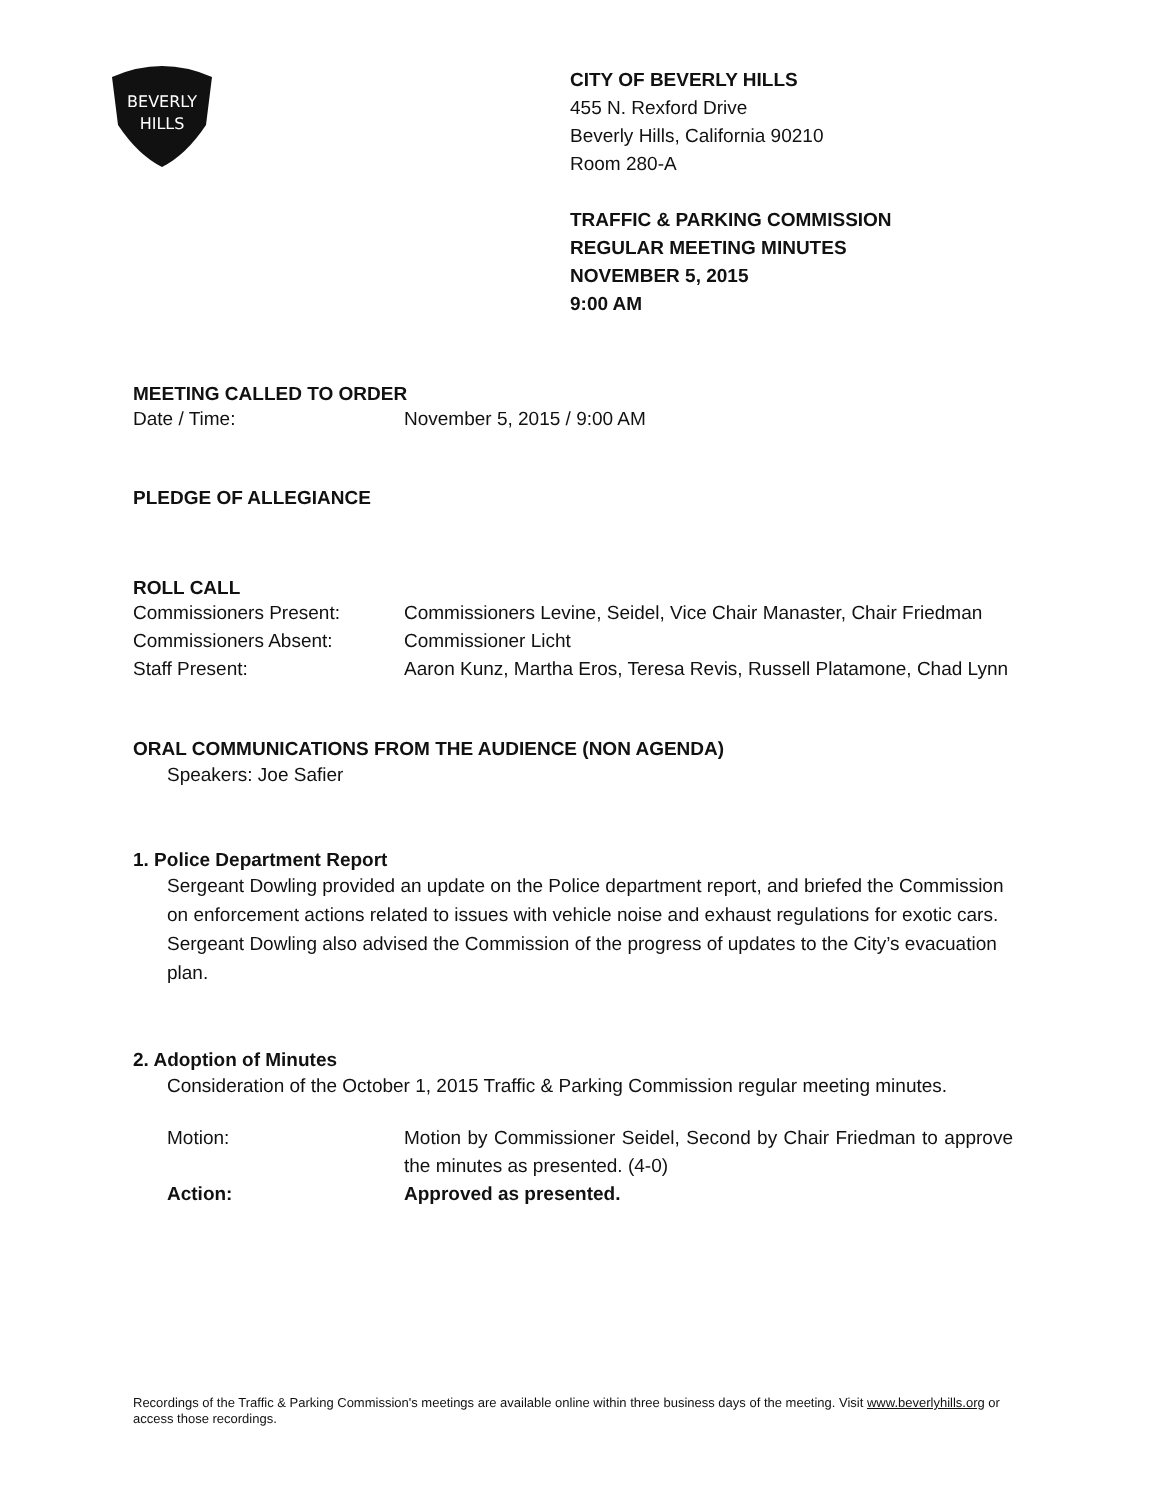BEVERLY
HILLS
CITY OF BEVERLY HILLS
455 N. Rexford Drive
Beverly Hills, California 90210
Room 280-A
TRAFFIC & PARKING COMMISSION
REGULAR MEETING MINUTES
NOVEMBER 5, 2015
9:00 AM
MEETING CALLED TO ORDER
Date / Time: November 5, 2015 / 9:00 AM
PLEDGE OF ALLEGIANCE
ROLL CALL
Commissioners Present: Commissioners Levine, Seidel, Vice Chair Manaster, Chair Friedman
Commissioners Absent: Commissioner Licht
Staff Present: Aaron Kunz, Martha Eros, Teresa Revis, Russell Platamone, Chad Lynn
ORAL COMMUNICATIONS FROM THE AUDIENCE (NON AGENDA)
Speakers: Joe Safier
1. Police Department Report
Sergeant Dowling provided an update on the Police department report, and briefed the Commission on enforcement actions related to issues with vehicle noise and exhaust regulations for exotic cars. Sergeant Dowling also advised the Commission of the progress of updates to the City’s evacuation plan.
2. Adoption of Minutes
Consideration of the October 1, 2015 Traffic & Parking Commission regular meeting minutes.
Motion: Motion by Commissioner Seidel, Second by Chair Friedman to approve the minutes as presented. (4-0)
Action: Approved as presented.
Recordings of the Traffic & Parking Commission's meetings are available online within three business days of the meeting. Visit www.beverlyhills.org or access those recordings.